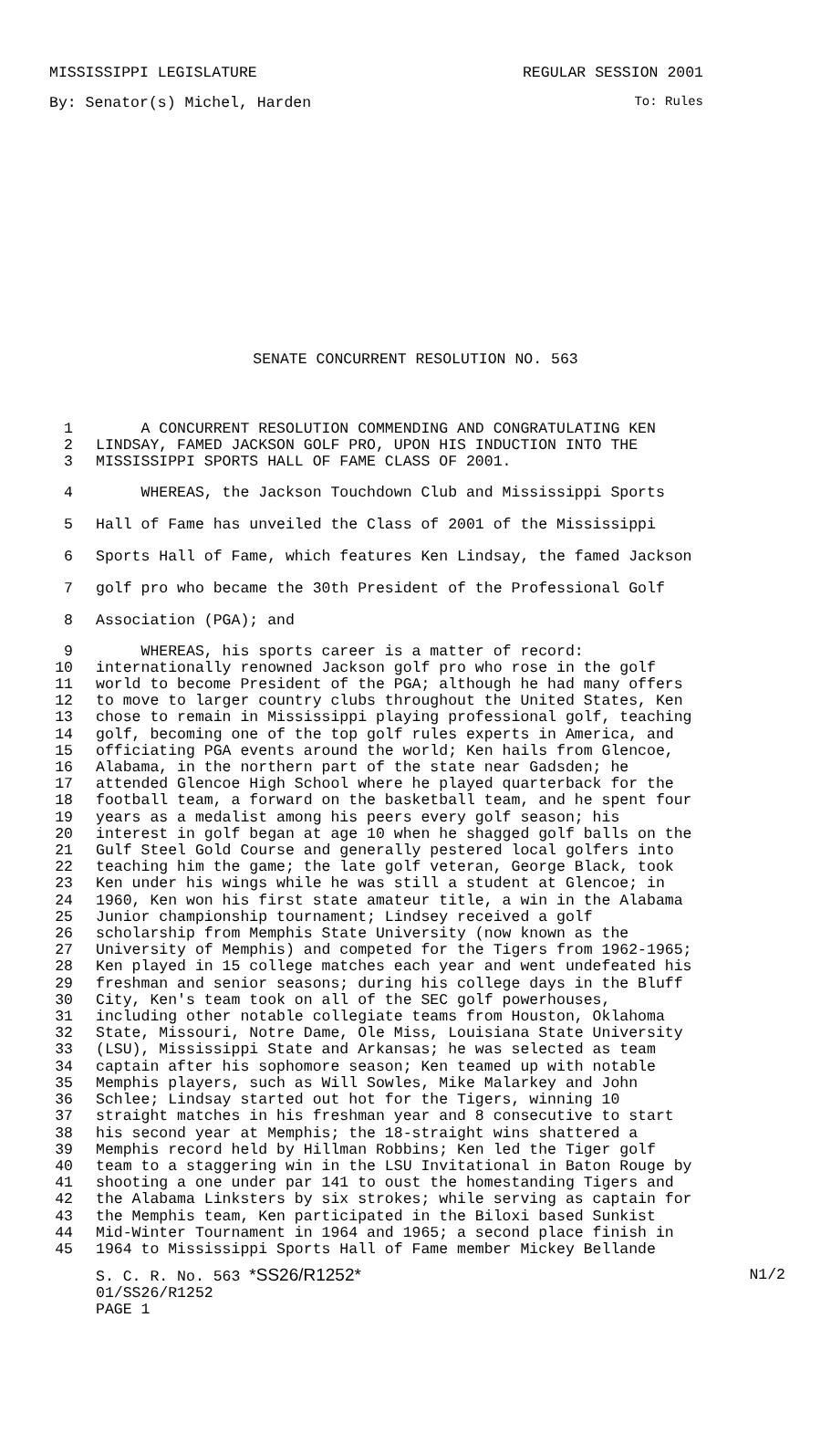MISSISSIPPI LEGISLATURE REGULAR SESSION 2001
By: Senator(s) Michel, Harden To: Rules
SENATE CONCURRENT RESOLUTION NO. 563
1 A CONCURRENT RESOLUTION COMMENDING AND CONGRATULATING KEN
2 LINDSAY, FAMED JACKSON GOLF PRO, UPON HIS INDUCTION INTO THE
3 MISSISSIPPI SPORTS HALL OF FAME CLASS OF 2001.
4 WHEREAS, the Jackson Touchdown Club and Mississippi Sports
5 Hall of Fame has unveiled the Class of 2001 of the Mississippi
6 Sports Hall of Fame, which features Ken Lindsay, the famed Jackson
7 golf pro who became the 30th President of the Professional Golf
8 Association (PGA); and
9 WHEREAS, his sports career is a matter of record:
10 internationally renowned Jackson golf pro who rose in the golf
11 world to become President of the PGA; although he had many offers
12 to move to larger country clubs throughout the United States, Ken
13 chose to remain in Mississippi playing professional golf, teaching
14 golf, becoming one of the top golf rules experts in America, and
15 officiating PGA events around the world; Ken hails from Glencoe,
16 Alabama, in the northern part of the state near Gadsden; he
17 attended Glencoe High School where he played quarterback for the
18 football team, a forward on the basketball team, and he spent four
19 years as a medalist among his peers every golf season; his
20 interest in golf began at age 10 when he shagged golf balls on the
21 Gulf Steel Gold Course and generally pestered local golfers into
22 teaching him the game; the late golf veteran, George Black, took
23 Ken under his wings while he was still a student at Glencoe; in
24 1960, Ken won his first state amateur title, a win in the Alabama
25 Junior championship tournament; Lindsey received a golf
26 scholarship from Memphis State University (now known as the
27 University of Memphis) and competed for the Tigers from 1962-1965;
28 Ken played in 15 college matches each year and went undefeated his
29 freshman and senior seasons; during his college days in the Bluff
30 City, Ken's team took on all of the SEC golf powerhouses,
31 including other notable collegiate teams from Houston, Oklahoma
32 State, Missouri, Notre Dame, Ole Miss, Louisiana State University
33 (LSU), Mississippi State and Arkansas; he was selected as team
34 captain after his sophomore season; Ken teamed up with notable
35 Memphis players, such as Will Sowles, Mike Malarkey and John
36 Schlee; Lindsay started out hot for the Tigers, winning 10
37 straight matches in his freshman year and 8 consecutive to start
38 his second year at Memphis; the 18-straight wins shattered a
39 Memphis record held by Hillman Robbins; Ken led the Tiger golf
40 team to a staggering win in the LSU Invitational in Baton Rouge by
41 shooting a one under par 141 to oust the homestanding Tigers and
42 the Alabama Linksters by six strokes; while serving as captain for
43 the Memphis team, Ken participated in the Biloxi based Sunkist
44 Mid-Winter Tournament in 1964 and 1965; a second place finish in
45 1964 to Mississippi Sports Hall of Fame member Mickey Bellande
S. C. R. No. 563 *SS26/R1252* N1/2
01/SS26/R1252
PAGE 1